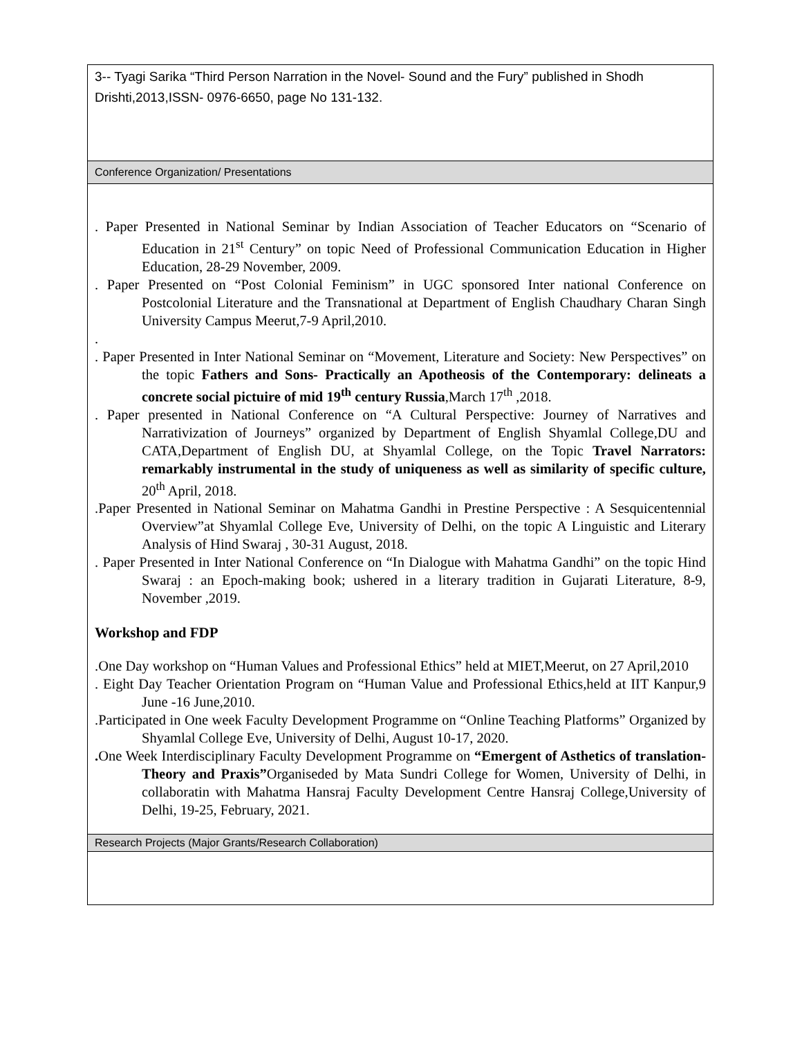| 3-- Tyagi Sarika “Third Person Narration in the Novel- Sound and the Fury” published in Shodh Drishti,2013,ISSN- 0976-6650, page No 131-132. |
| Conference Organization/ Presentations |
| . Paper Presented in National Seminar by Indian Association of Teacher Educators on “Scenario of Education in 21<sup>st</sup> Century” on topic Need of Professional Communication Education in Higher Education, 28-29 November, 2009. . Paper Presented on “Post Colonial Feminism” in UGC sponsored Inter national Conference on Postcolonial Literature and the Transnational at Department of English Chaudhary Charan Singh University Campus Meerut,7-9 April,2010. . . Paper Presented in Inter National Seminar on “Movement, Literature and Society: New Perspectives” on the topic Fathers and Sons- Practically an Apotheosis of the Contemporary: delineats a concrete social pictuire of mid 19<sup>th</sup> century Russia ,March 17<sup>th</sup> ,2018. . Paper presented in National Conference on “A Cultural Perspective: Journey of Narratives and Narrativization of Journeys” organized by Department of English Shyamlal College,DU and CATA,Department of English DU, at Shyamlal College, on the Topic Travel Narrators: remarkably instrumental in the study of uniqueness as well as similarity of specific culture, 20<sup>th</sup> April, 2018. .Paper Presented in National Seminar on Mahatma Gandhi in Prestine Perspective : A Sesquicentennial Overview”at Shyamlal College Eve, University of Delhi, on the topic A Linguistic and Literary Analysis of Hind Swaraj , 30-31 August, 2018. . Paper Presented in Inter National Conference on “In Dialogue with Mahatma Gandhi” on the topic Hind Swaraj : an Epoch-making book; ushered in a literary tradition in Gujarati Literature, 8-9, November ,2019. Workshop and FDP .One Day workshop on “Human Values and Professional Ethics” held at MIET,Meerut, on 27 April,2010 . Eight Day Teacher Orientation Program on “Human Value and Professional Ethics,held at IIT Kanpur,9 June -16 June,2010. .Participated in One week Faculty Development Programme on “Online Teaching Platforms” Organized by Shyamlal College Eve, University of Delhi, August 10-17, 2020. . One Week Interdisciplinary Faculty Development Programme on “Emergent of Asthetics of translation- Theory and Praxis” Organiseded by Mata Sundri College for Women, University of Delhi, in collaboratin with Mahatma Hansraj Faculty Development Centre Hansraj College,University of Delhi, 19-25, February, 2021. |
| Research Projects (Major Grants/Research Collaboration) |